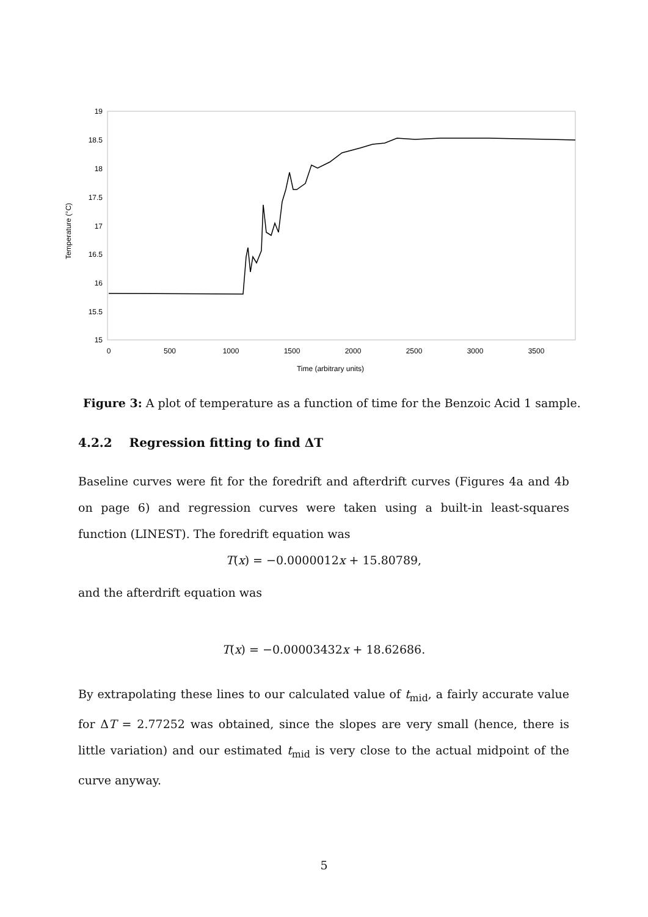19
18.5
18
17.5
17
16.5
16
15.5
15
0
500
1000
1500
2000
2500
3000
3500
Time (arbitrary units)
Temperature (°C)
Figure 3: A plot of temperature as a function of time for the Benzoic Acid 1 sample.
4.2.2 Regression fitting to find ΔT
Baseline curves were fit for the foredrift and afterdrift curves (Figures 4a and 4b on page 6) and regression curves were taken using a built-in least-squares function (LINEST). The foredrift equation was
T(x) = −0.0000012x + 15.80789,
and the afterdrift equation was
T(x) = −0.00003432x + 18.62686.
By extrapolating these lines to our calculated value of t<sub>mid</sub>, a fairly accurate value for ΔT = 2.77252 was obtained, since the slopes are very small (hence, there is little variation) and our estimated t<sub>mid</sub> is very close to the actual midpoint of the curve anyway.
5